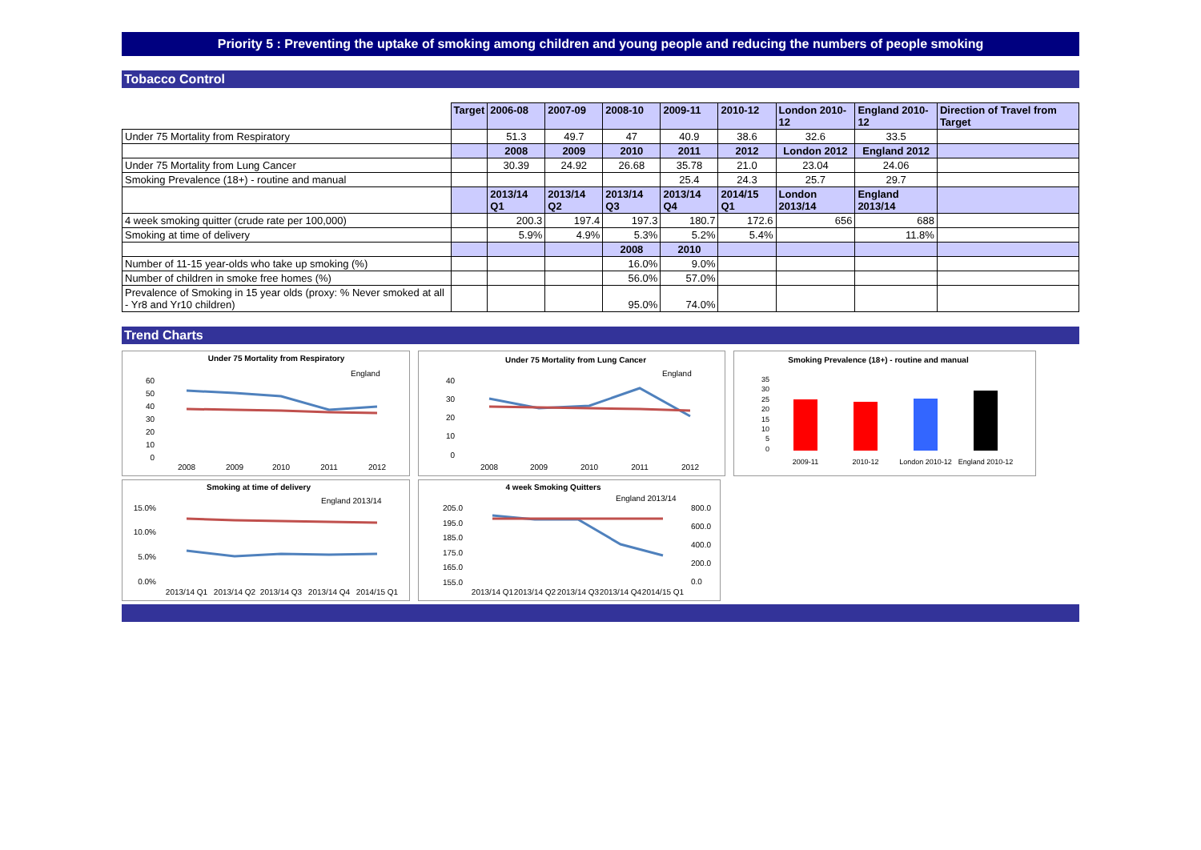Priority 5 : Preventing the uptake of smoking among children and young people and reducing the numbers of people smoking
Tobacco Control
| | Target | 2006-08 | 2007-09 | 2008-10 | 2009-11 | 2010-12 | London 2010-12 | England 2010-12 | Direction of Travel from Target |
| Under 75 Mortality from Respiratory | | 51.3 | 49.7 | 47 | 40.9 | 38.6 | 32.6 | 33.5 | |
| | | 2008 | 2009 | 2010 | 2011 | 2012 | London 2012 | England 2012 | |
| Under 75 Mortality from Lung Cancer | | 30.39 | 24.92 | 26.68 | 35.78 | 21.0 | 23.04 | 24.06 | |
| Smoking Prevalence (18+) - routine and manual | | | | | 25.4 | 24.3 | 25.7 | 29.7 | |
| | | 2013/14 Q1 | 2013/14 Q2 | 2013/14 Q3 | 2013/14 Q4 | 2014/15 Q1 | London 2013/14 | England 2013/14 | |
| 4 week smoking quitter (crude rate per 100,000) | | 200.3 | 197.4 | 197.3 | 180.7 | 172.6 | 656 | 688 | |
| Smoking at time of delivery | | 5.9% | 4.9% | 5.3% | 5.2% | 5.4% | | 11.8% | |
| | | | | 2008 | 2010 | | | | |
| Number of 11-15 year-olds who take up smoking (%) | | | | 16.0% | 9.0% | | | | |
| Number of children in smoke free homes (%) | | | | 56.0% | 57.0% | | | | |
| Prevalence of Smoking in 15 year olds (proxy: % Never smoked at all - Yr8 and Yr10 children) | | | | 95.0% | 74.0% | | | | |
Trend Charts
Under 75 Mortality from Respiratory
England
60
50
40
30
20
10
0
2008
2009
2010
2011
2012
Smoking at time of delivery
England 2013/14
15.0%
10.0%
5.0%
0.0%
2013/14 Q1
2013/14 Q2
2013/14 Q3
2013/14 Q4
2014/15 Q1
Under 75 Mortality from Lung Cancer
England
40
30
20
10
0
2008
2009
2010
2011
2012
4 week Smoking Quitters
England 2013/14
205.0
195.0
185.0
175.0
165.0
155.0
800.0
600.0
400.0
200.0
0.0
2013/14 Q1
2013/14 Q2
2013/14 Q3
2013/14 Q4
2014/15 Q1
Smoking Prevalence (18+) - routine and manual
35
30
25
20
15
10
5
0
2009-11
2010-12
London 2010-12
England 2010-12